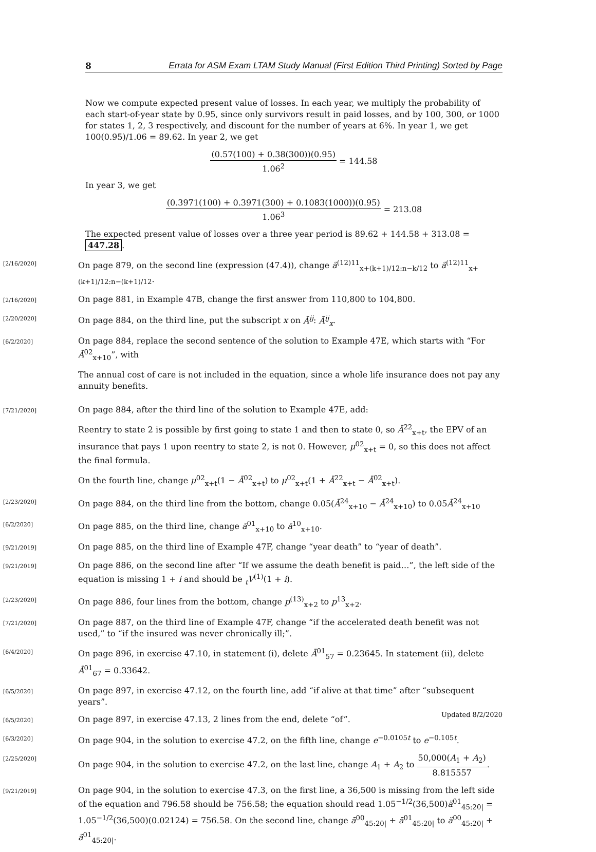8 Errata for ASM Exam LTAM Study Manual (First Edition Third Printing) Sorted by Page
Now we compute expected present value of losses. In each year, we multiply the probability of each start-of-year state by 0.95, since only survivors result in paid losses, and by 100, 300, or 1000 for states 1, 2, 3 respectively, and discount for the number of years at 6%. In year 1, we get 100(0.95)/1.06 = 89.62. In year 2, we get
(0.57(100) + 0.38(300))(0.95) 1.06<sup>2</sup> = 144.58
In year 3, we get
(0.3971(100) + 0.3971(300) + 0.1083(1000))(0.95) 1.06<sup>3</sup> = 213.08
The expected present value of losses over a three year period is 89.62 + 144.58 + 313.08 = 447.28.
[2/16/2020]
On page 879, on the second line (expression (47.4)), change ä<sup>(12)11</sup><sub>x+(k+1)/12:n−k/12</sub> to ä<sup>(12)11</sup><sub>x+(k+1)/12:n−(k+1)/12</sub>.
[2/16/2020]
On page 881, in Example 47B, change the first answer from 110,800 to 104,800.
[2/20/2020]
On page 884, on the third line, put the subscript x on Ā<sup>ij</sup>: Ā<sup>ij</sup><sub>x</sub>.
[6/2/2020]
On page 884, replace the second sentence of the solution to Example 47E, which starts with “For Ā<sup>02</sup><sub>x+10</sub>”, with
The annual cost of care is not included in the equation, since a whole life insurance does not pay any annuity benefits.
[7/21/2020]
On page 884, after the third line of the solution to Example 47E, add:
Reentry to state 2 is possible by first going to state 1 and then to state 0, so Ā<sup>22</sup><sub>x+t</sub>, the EPV of an insurance that pays 1 upon reentry to state 2, is not 0. However, μ<sup>02</sup><sub>x+t</sub> = 0, so this does not affect the final formula.
On the fourth line, change μ<sup>02</sup><sub>x+t</sub>(1 − Ā<sup>02</sup><sub>x+t</sub>) to μ<sup>02</sup><sub>x+t</sub>(1 + Ā<sup>22</sup><sub>x+t</sub> − Ā<sup>02</sup><sub>x+t</sub>).
[2/23/2020]
On page 884, on the third line from the bottom, change 0.05(Ā<sup>24</sup><sub>x+10</sub> − Ā<sup>24</sup><sub>x+10</sub>) to 0.05Ā<sup>24</sup><sub>x+10</sub>
[6/2/2020]
On page 885, on the third line, change ā<sup>01</sup><sub>x+10</sub> to ā<sup>10</sup><sub>x+10</sub>.
[9/21/2019]
On page 885, on the third line of Example 47F, change “year death” to “year of death”.
[9/21/2019]
On page 886, on the second line after “If we assume the death benefit is paid…”, the left side of the equation is missing 1 + i and should be <sub>t</sub>V<sup>(1)</sup>(1 + i).
[2/23/2020]
On page 886, four lines from the bottom, change p<sup>(13)</sup><sub>x+2</sub> to p<sup>13</sup><sub>x+2</sub>.
[7/21/2020]
On page 887, on the third line of Example 47F, change “if the accelerated death benefit was not used,” to “if the insured was never chronically ill;”.
[6/4/2020]
On page 896, in exercise 47.10, in statement (i), delete Ā<sup>01</sup><sub>57</sub> = 0.23645. In statement (ii), delete Ā<sup>01</sup><sub>67</sub> = 0.33642.
[6/5/2020]
On page 897, in exercise 47.12, on the fourth line, add “if alive at that time” after “subsequent years”.
[6/5/2020]
On page 897, in exercise 47.13, 2 lines from the end, delete “of”.
[6/3/2020]
On page 904, in the solution to exercise 47.2, on the fifth line, change e<sup>−0.0105t</sup> to e<sup>−0.105t</sup>.
[2/25/2020]
On page 904, in the solution to exercise 47.2, on the last line, change A<sub>1</sub> + A<sub>2</sub> to 50,000(A<sub>1</sub> + A<sub>2</sub>) 8.815557.
[9/21/2019]
On page 904, in the solution to exercise 47.3, on the first line, a 36,500 is missing from the left side of the equation and 796.58 should be 756.58; the equation should read 1.05<sup>−1/2</sup>(36,500)ä<sup>01</sup><sub>45:20|</sub> = 1.05<sup>−1/2</sup>(36,500)(0.02124) = 756.58. On the second line, change ā<sup>00</sup><sub>45:20|</sub> + ā<sup>01</sup><sub>45:20|</sub> to ä<sup>00</sup><sub>45:20|</sub> + ä<sup>01</sup><sub>45:20|</sub>.
Updated 8/2/2020